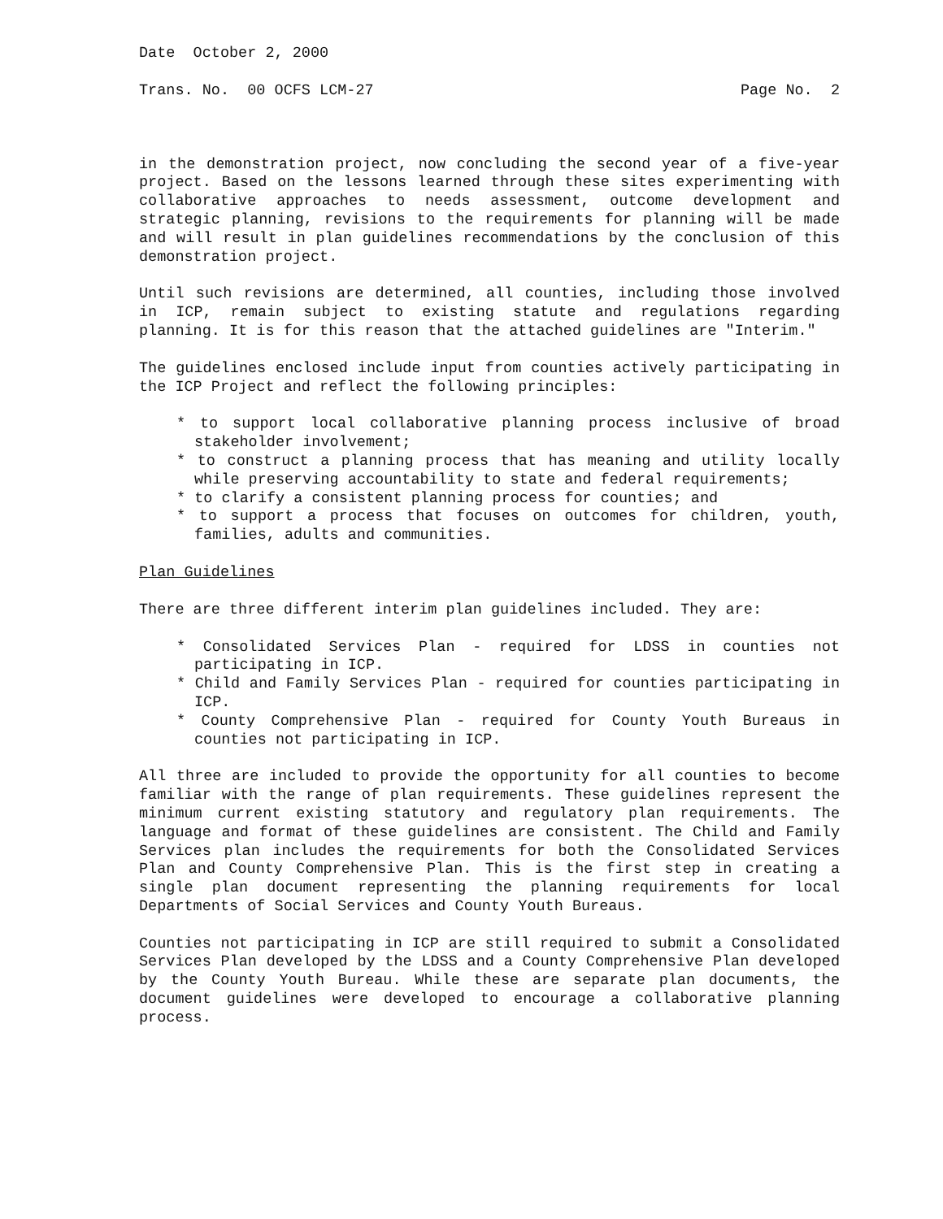Date October 2, 2000
Trans. No. 00 OCFS LCM-27 Page No. 2
in the demonstration project, now concluding the second year of a five-year project. Based on the lessons learned through these sites experimenting with collaborative approaches to needs assessment, outcome development and strategic planning, revisions to the requirements for planning will be made and will result in plan guidelines recommendations by the conclusion of this demonstration project.
Until such revisions are determined, all counties, including those involved in ICP, remain subject to existing statute and regulations regarding planning. It is for this reason that the attached guidelines are "Interim."
The guidelines enclosed include input from counties actively participating in the ICP Project and reflect the following principles:
* to support local collaborative planning process inclusive of broad stakeholder involvement;
* to construct a planning process that has meaning and utility locally while preserving accountability to state and federal requirements;
* to clarify a consistent planning process for counties; and
* to support a process that focuses on outcomes for children, youth, families, adults and communities.
Plan Guidelines
There are three different interim plan guidelines included. They are:
* Consolidated Services Plan - required for LDSS in counties not participating in ICP.
* Child and Family Services Plan - required for counties participating in ICP.
* County Comprehensive Plan - required for County Youth Bureaus in counties not participating in ICP.
All three are included to provide the opportunity for all counties to become familiar with the range of plan requirements. These guidelines represent the minimum current existing statutory and regulatory plan requirements. The language and format of these guidelines are consistent. The Child and Family Services plan includes the requirements for both the Consolidated Services Plan and County Comprehensive Plan. This is the first step in creating a single plan document representing the planning requirements for local Departments of Social Services and County Youth Bureaus.
Counties not participating in ICP are still required to submit a Consolidated Services Plan developed by the LDSS and a County Comprehensive Plan developed by the County Youth Bureau. While these are separate plan documents, the document guidelines were developed to encourage a collaborative planning process.